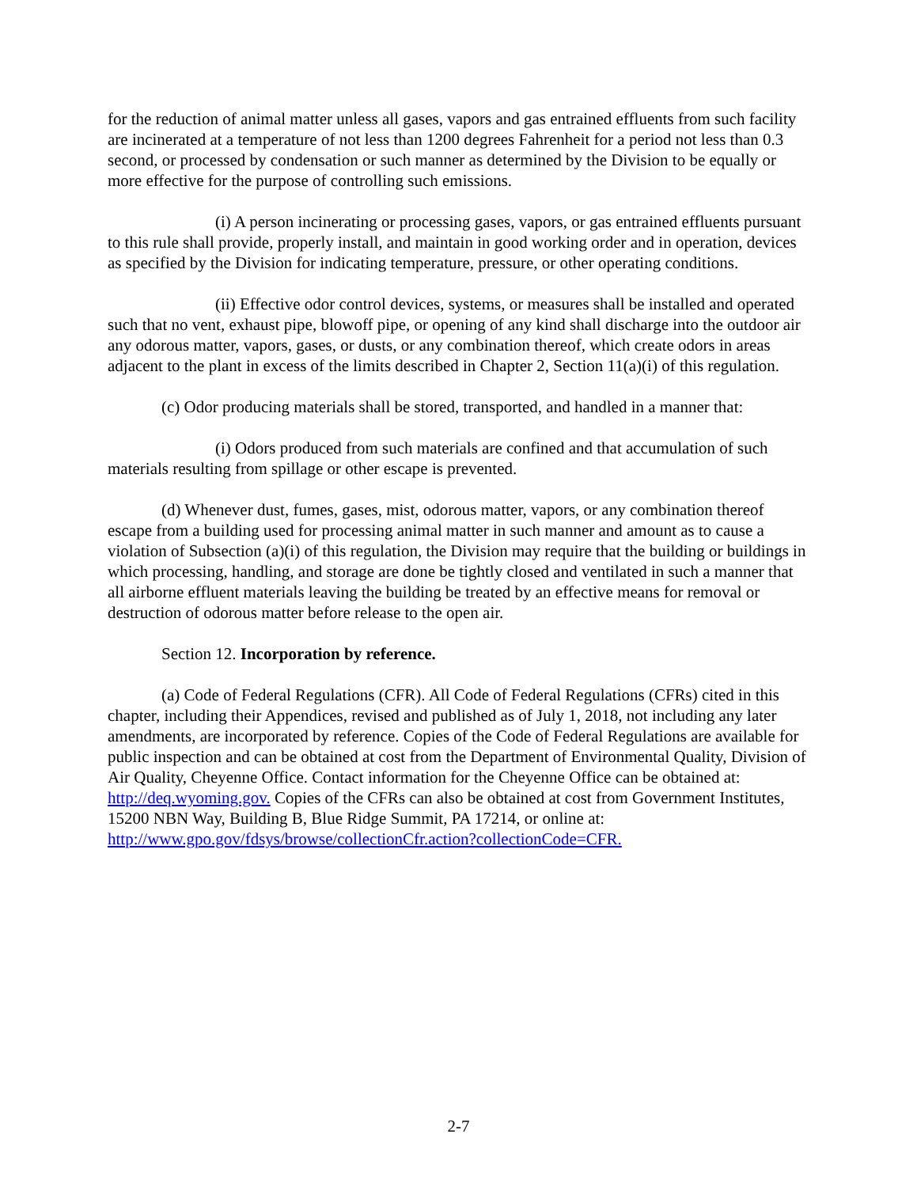for the reduction of animal matter unless all gases, vapors and gas entrained effluents from such facility are incinerated at a temperature of not less than 1200 degrees Fahrenheit for a period not less than 0.3 second, or processed by condensation or such manner as determined by the Division to be equally or more effective for the purpose of controlling such emissions.
(i) A person incinerating or processing gases, vapors, or gas entrained effluents pursuant to this rule shall provide, properly install, and maintain in good working order and in operation, devices as specified by the Division for indicating temperature, pressure, or other operating conditions.
(ii) Effective odor control devices, systems, or measures shall be installed and operated such that no vent, exhaust pipe, blowoff pipe, or opening of any kind shall discharge into the outdoor air any odorous matter, vapors, gases, or dusts, or any combination thereof, which create odors in areas adjacent to the plant in excess of the limits described in Chapter 2, Section 11(a)(i) of this regulation.
(c) Odor producing materials shall be stored, transported, and handled in a manner that:
(i) Odors produced from such materials are confined and that accumulation of such materials resulting from spillage or other escape is prevented.
(d) Whenever dust, fumes, gases, mist, odorous matter, vapors, or any combination thereof escape from a building used for processing animal matter in such manner and amount as to cause a violation of Subsection (a)(i) of this regulation, the Division may require that the building or buildings in which processing, handling, and storage are done be tightly closed and ventilated in such a manner that all airborne effluent materials leaving the building be treated by an effective means for removal or destruction of odorous matter before release to the open air.
Section 12. Incorporation by reference.
(a) Code of Federal Regulations (CFR). All Code of Federal Regulations (CFRs) cited in this chapter, including their Appendices, revised and published as of July 1, 2018, not including any later amendments, are incorporated by reference. Copies of the Code of Federal Regulations are available for public inspection and can be obtained at cost from the Department of Environmental Quality, Division of Air Quality, Cheyenne Office. Contact information for the Cheyenne Office can be obtained at: http://deq.wyoming.gov. Copies of the CFRs can also be obtained at cost from Government Institutes, 15200 NBN Way, Building B, Blue Ridge Summit, PA 17214, or online at: http://www.gpo.gov/fdsys/browse/collectionCfr.action?collectionCode=CFR.
2-7